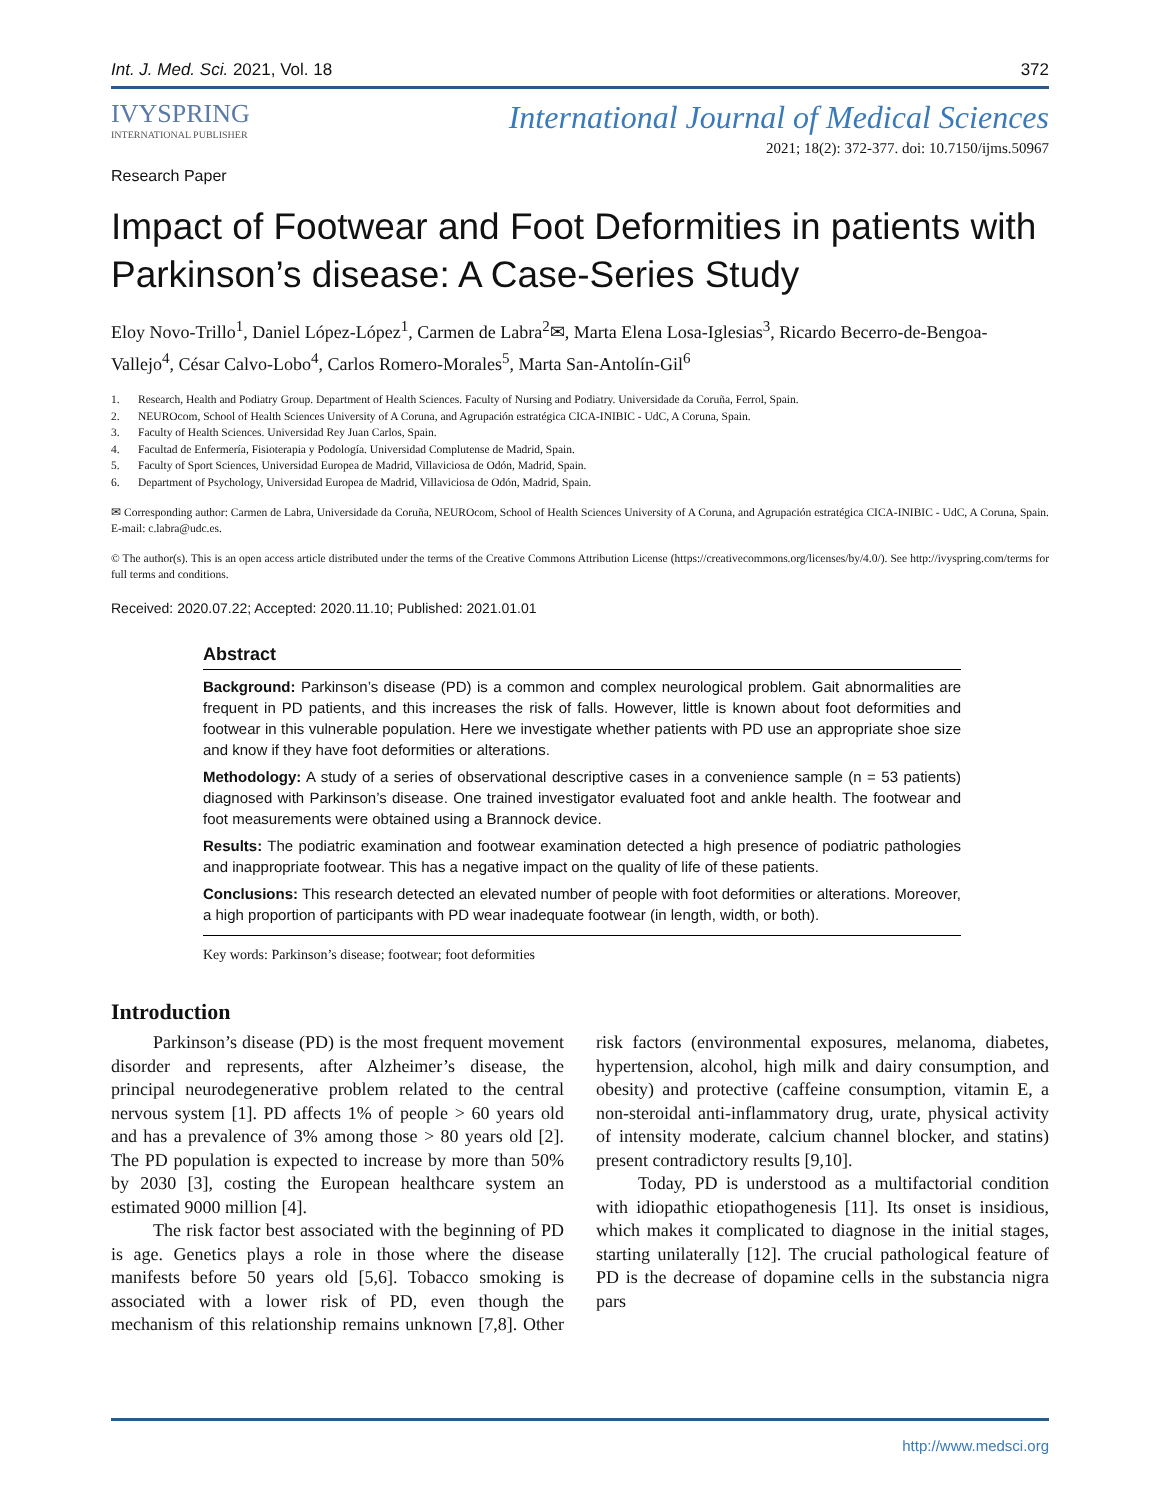Int. J. Med. Sci. 2021, Vol. 18 372
IVYSPRING
INTERNATIONAL PUBLISHER
International Journal of Medical Sciences
2021; 18(2): 372-377. doi: 10.7150/ijms.50967
Research Paper
Impact of Footwear and Foot Deformities in patients with Parkinson’s disease: A Case-Series Study
Eloy Novo-Trillo<sup>1</sup>, Daniel López-López<sup>1</sup>, Carmen de Labra<sup>2</sup>✉, Marta Elena Losa-Iglesias<sup>3</sup>, Ricardo Becerro-de-Bengoa-Vallejo<sup>4</sup>, César Calvo-Lobo<sup>4</sup>, Carlos Romero-Morales<sup>5</sup>, Marta San-Antolín-Gil<sup>6</sup>
1. Research, Health and Podiatry Group. Department of Health Sciences. Faculty of Nursing and Podiatry. Universidade da Coruña, Ferrol, Spain.
2. NEUROcom, School of Health Sciences University of A Coruna, and Agrupación estratégica CICA-INIBIC - UdC, A Coruna, Spain.
3. Faculty of Health Sciences. Universidad Rey Juan Carlos, Spain.
4. Facultad de Enfermería, Fisioterapia y Podología. Universidad Complutense de Madrid, Spain.
5. Faculty of Sport Sciences, Universidad Europea de Madrid, Villaviciosa de Odón, Madrid, Spain.
6. Department of Psychology, Universidad Europea de Madrid, Villaviciosa de Odón, Madrid, Spain.
✉ Corresponding author: Carmen de Labra, Universidade da Coruña, NEUROcom, School of Health Sciences University of A Coruna, and Agrupación estratégica CICA-INIBIC - UdC, A Coruna, Spain. E-mail: c.labra@udc.es.
© The author(s). This is an open access article distributed under the terms of the Creative Commons Attribution License (https://creativecommons.org/licenses/by/4.0/). See http://ivyspring.com/terms for full terms and conditions.
Received: 2020.07.22; Accepted: 2020.11.10; Published: 2021.01.01
Abstract
Background: Parkinson’s disease (PD) is a common and complex neurological problem. Gait abnormalities are frequent in PD patients, and this increases the risk of falls. However, little is known about foot deformities and footwear in this vulnerable population. Here we investigate whether patients with PD use an appropriate shoe size and know if they have foot deformities or alterations.
Methodology: A study of a series of observational descriptive cases in a convenience sample (n = 53 patients) diagnosed with Parkinson’s disease. One trained investigator evaluated foot and ankle health. The footwear and foot measurements were obtained using a Brannock device.
Results: The podiatric examination and footwear examination detected a high presence of podiatric pathologies and inappropriate footwear. This has a negative impact on the quality of life of these patients.
Conclusions: This research detected an elevated number of people with foot deformities or alterations. Moreover, a high proportion of participants with PD wear inadequate footwear (in length, width, or both).
Key words: Parkinson’s disease; footwear; foot deformities
Introduction
Parkinson’s disease (PD) is the most frequent movement disorder and represents, after Alzheimer’s disease, the principal neurodegenerative problem related to the central nervous system [1]. PD affects 1% of people > 60 years old and has a prevalence of 3% among those > 80 years old [2]. The PD population is expected to increase by more than 50% by 2030 [3], costing the European healthcare system an estimated 9000 million [4].
The risk factor best associated with the beginning of PD is age. Genetics plays a role in those where the disease manifests before 50 years old [5,6]. Tobacco smoking is associated with a lower risk of PD, even though the mechanism of this relationship remains unknown [7,8]. Other risk factors (environmental exposures, melanoma, diabetes, hypertension, alcohol, high milk and dairy consumption, and obesity) and protective (caffeine consumption, vitamin E, a non-steroidal anti-inflammatory drug, urate, physical activity of intensity moderate, calcium channel blocker, and statins) present contradictory results [9,10].
Today, PD is understood as a multifactorial condition with idiopathic etiopathogenesis [11]. Its onset is insidious, which makes it complicated to diagnose in the initial stages, starting unilaterally [12]. The crucial pathological feature of PD is the decrease of dopamine cells in the substancia nigra pars
http://www.medsci.org